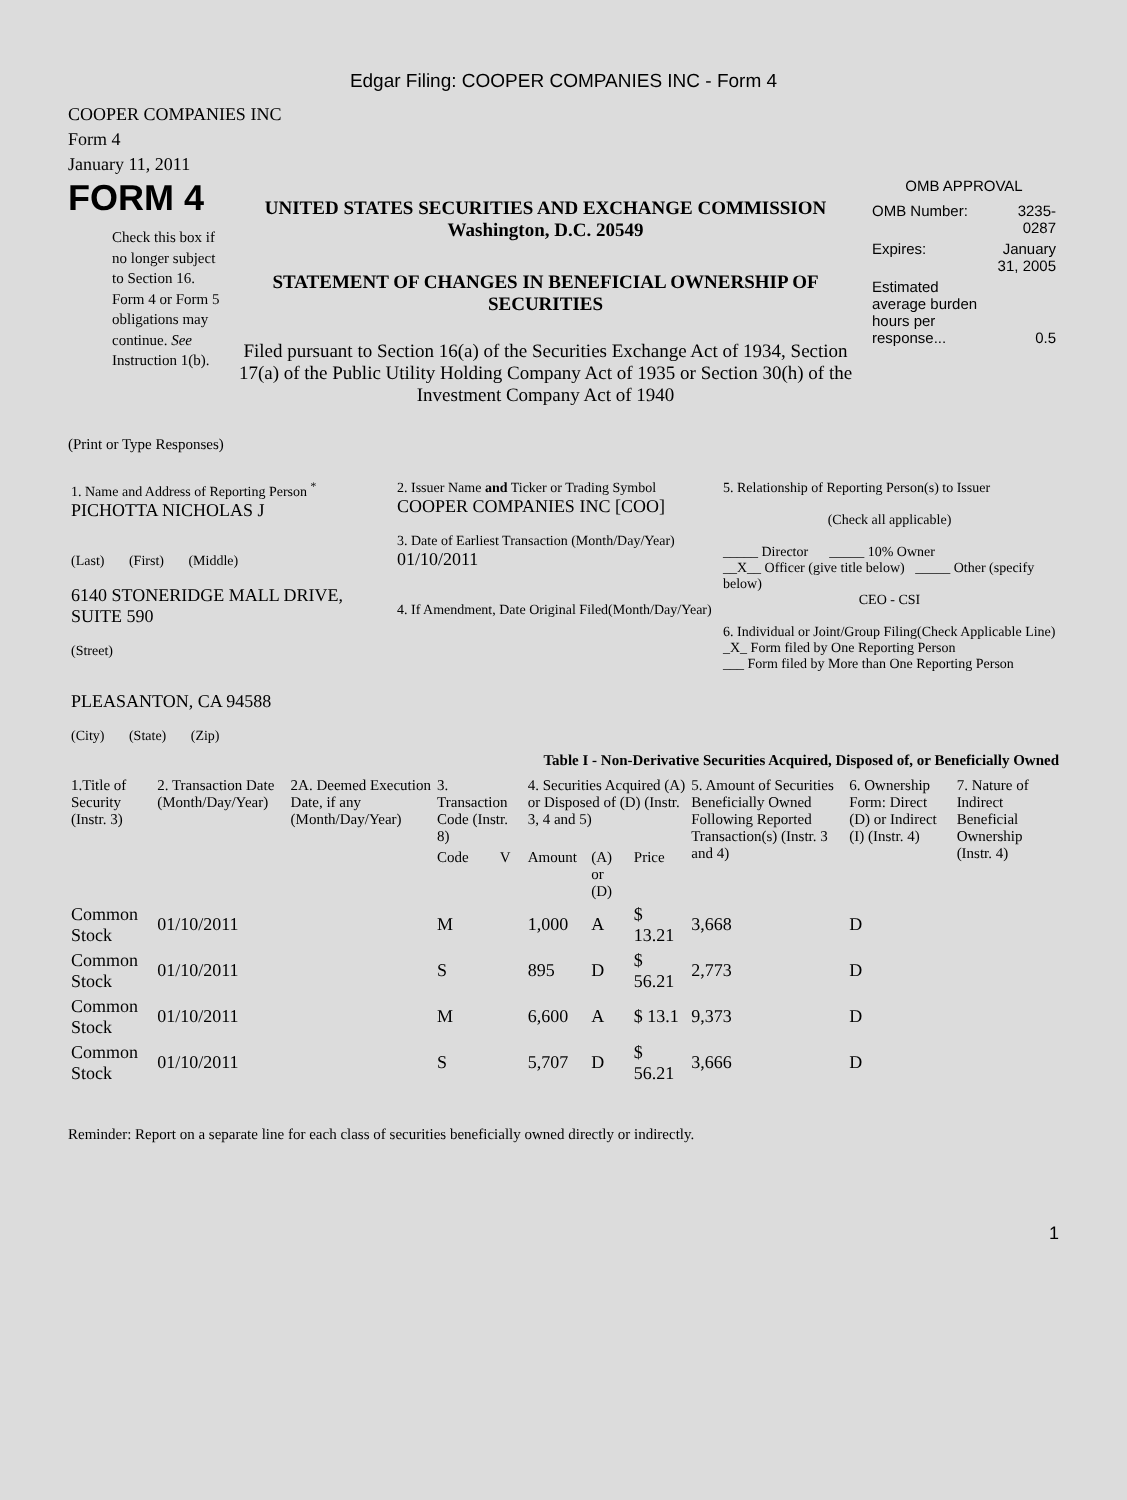Edgar Filing: COOPER COMPANIES INC - Form 4
COOPER COMPANIES INC
Form 4
January 11, 2011
FORM 4
Check this box if no longer subject to Section 16. Form 4 or Form 5 obligations may continue. See Instruction 1(b).
UNITED STATES SECURITIES AND EXCHANGE COMMISSION
Washington, D.C. 20549
STATEMENT OF CHANGES IN BENEFICIAL OWNERSHIP OF SECURITIES
Filed pursuant to Section 16(a) of the Securities Exchange Act of 1934, Section 17(a) of the Public Utility Holding Company Act of 1935 or Section 30(h) of the Investment Company Act of 1940
OMB APPROVAL
| OMB Number: | 3235-0287 |
| Expires: | January 31, 2005 |
| Estimated average burden hours per response... | 0.5 |
(Print or Type Responses)
| 1. Name and Address of Reporting Person <sup>*</sup> PICHOTTA NICHOLAS J (Last) (First) (Middle) 6140 STONERIDGE MALL DRIVE, SUITE 590 (Street) PLEASANTON, CA 94588 (City) (State) (Zip) | 2. Issuer Name and Ticker or Trading Symbol COOPER COMPANIES INC [COO] 3. Date of Earliest Transaction (Month/Day/Year) 01/10/2011 4. If Amendment, Date Original Filed(Month/Day/Year) | 5. Relationship of Reporting Person(s) to Issuer (Check all applicable) _____ Director _____ 10% Owner __X__ Officer (give title below) _____ Other (specify below) CEO - CSI 6. Individual or Joint/Group Filing(Check Applicable Line) _X_ Form filed by One Reporting Person ___ Form filed by More than One Reporting Person |
Table I - Non-Derivative Securities Acquired, Disposed of, or Beneficially Owned
| 1.Title of Security (Instr. 3) | 2. Transaction Date (Month/Day/Year) | 2A. Deemed Execution Date, if any (Month/Day/Year) | 3. Transaction Code (Instr. 8) | | 4. Securities Acquired (A) or Disposed of (D) (Instr. 3, 4 and 5) | | | 5. Amount of Securities Beneficially Owned Following Reported Transaction(s) (Instr. 3 and 4) | 6. Ownership Form: Direct (D) or Indirect (I) (Instr. 4) | 7. Nature of Indirect Beneficial Ownership (Instr. 4) |
| --- | --- | --- | --- | --- | --- | --- | --- | --- | --- | --- |
| | | | Code | V | Amount | (A) or (D) | Price | | | |
| Common Stock | 01/10/2011 | | M | | 1,000 | A | $ 13.21 | 3,668 | D | |
| Common Stock | 01/10/2011 | | S | | 895 | D | $ 56.21 | 2,773 | D | |
| Common Stock | 01/10/2011 | | M | | 6,600 | A | $ 13.1 | 9,373 | D | |
| Common Stock | 01/10/2011 | | S | | 5,707 | D | $ 56.21 | 3,666 | D | |
Reminder: Report on a separate line for each class of securities beneficially owned directly or indirectly.
1